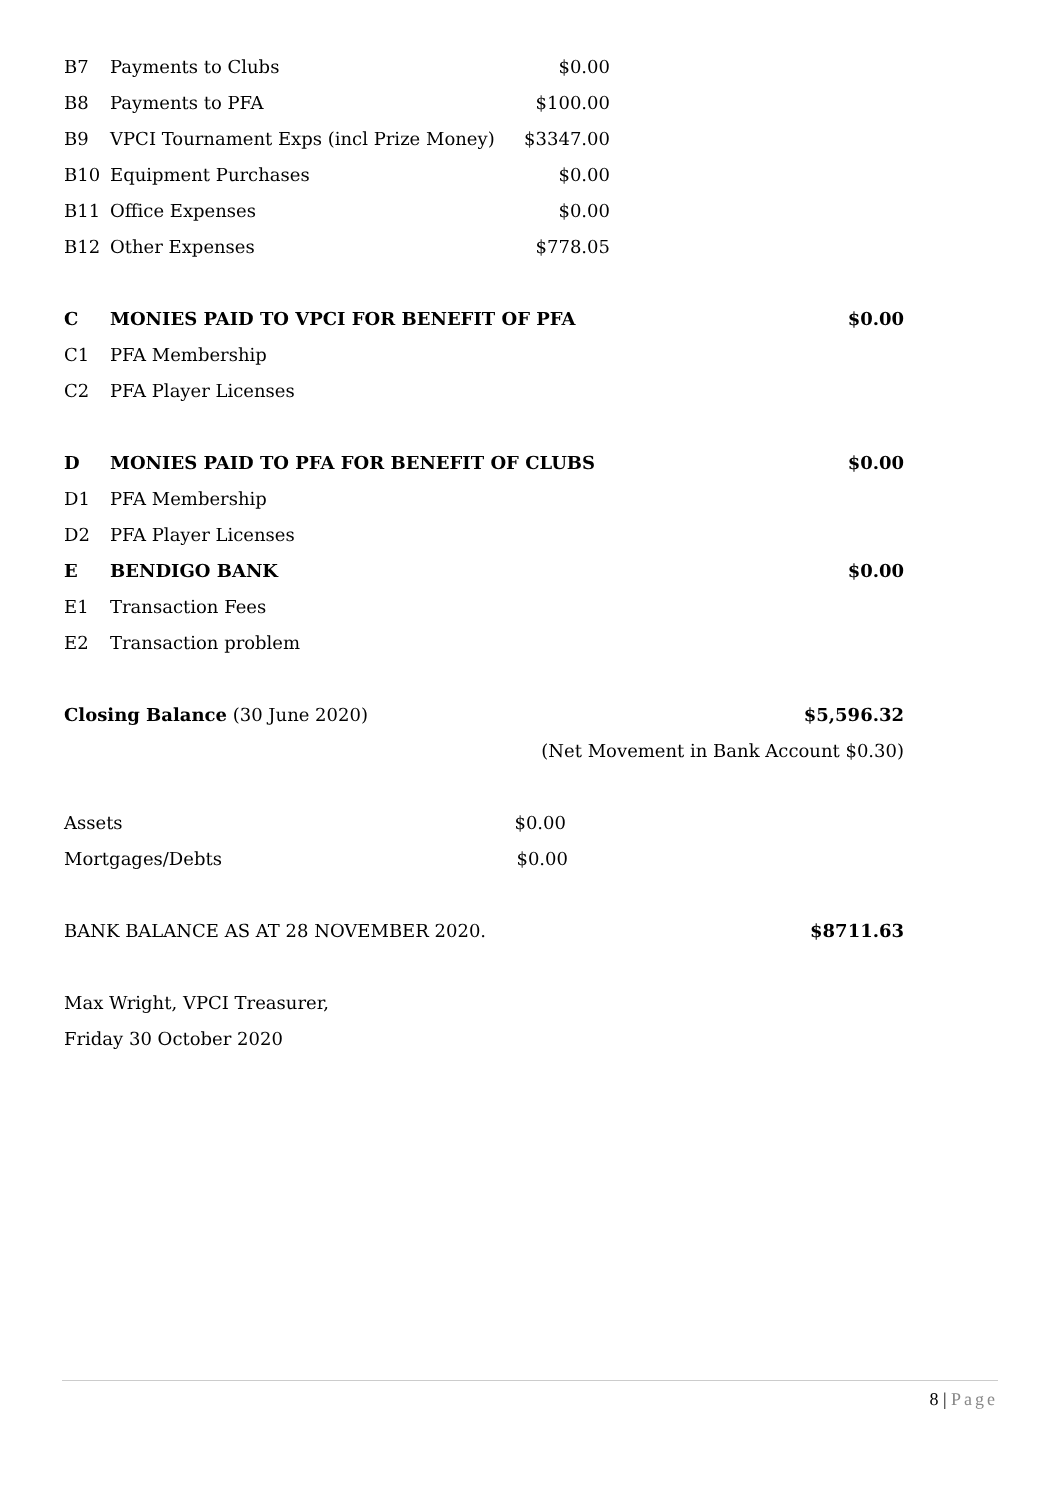| B7 | Payments to Clubs | $0.00 | |
| B8 | Payments to PFA | $100.00 | |
| B9 | VPCI Tournament Exps (incl Prize Money) | $3347.00 | |
| B10 | Equipment Purchases | $0.00 | |
| B11 | Office Expenses | $0.00 | |
| B12 | Other Expenses | $778.05 | |
| C | MONIES PAID TO VPCI FOR BENEFIT OF PFA | | $0.00 |
| C1 | PFA Membership | | |
| C2 | PFA Player Licenses | | |
| D | MONIES PAID TO PFA FOR BENEFIT OF CLUBS | | $0.00 |
| D1 | PFA Membership | | |
| D2 | PFA Player Licenses | | |
| E | BENDIGO BANK | | $0.00 |
| E1 | Transaction Fees | | |
| E2 | Transaction problem | | |
| Closing Balance (30 June 2020) | | | $5,596.32 |
| (Net Movement in Bank Account $0.30) | | | |
| Assets | | $0.00 | |
| Mortgages/Debts | | $0.00 | |
| BANK BALANCE AS AT 28 NOVEMBER 2020. | | | $8711.63 |
| Max Wright, VPCI Treasurer, | | | |
| Friday 30 October 2020 | | | |
8 | Page